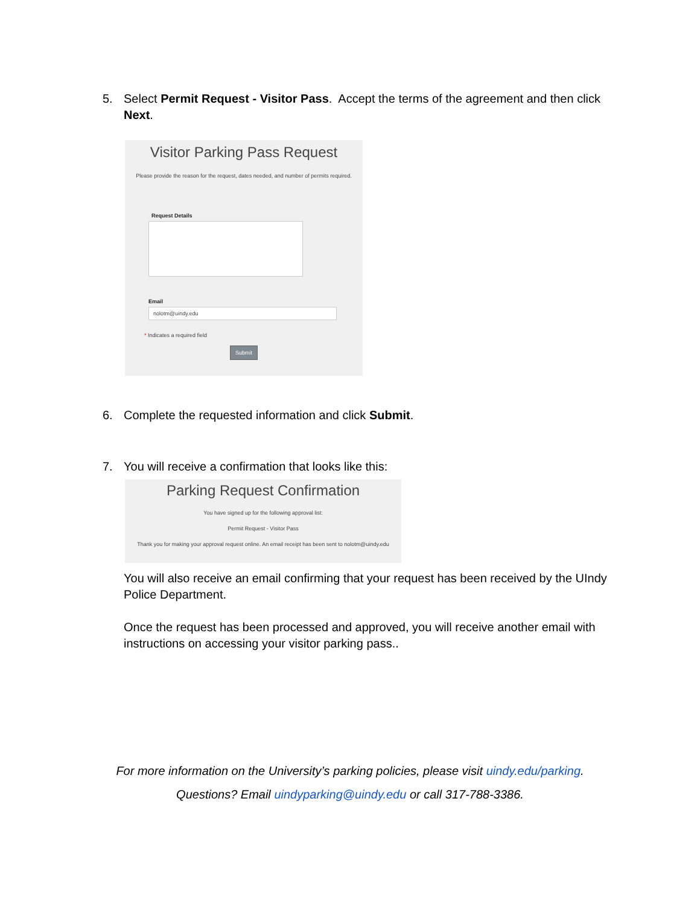5. Select Permit Request - Visitor Pass. Accept the terms of the agreement and then click Next.
Visitor Parking Pass Request
Please provide the reason for the request, dates needed, and number of permits required.
Request Details
Email
nolotm@uindy.edu
* Indicates a required field
Submit
6. Complete the requested information and click Submit.
7. You will receive a confirmation that looks like this:
Parking Request Confirmation
You have signed up for the following approval list:
Permit Request - Visitor Pass
Thank you for making your approval request online. An email receipt has been sent to nolotm@uindy.edu
You will also receive an email confirming that your request has been received by the UIndy Police Department.
Once the request has been processed and approved, you will receive another email with instructions on accessing your visitor parking pass..
For more information on the University’s parking policies, please visit uindy.edu/parking.
Questions? Email uindyparking@uindy.edu or call 317-788-3386.